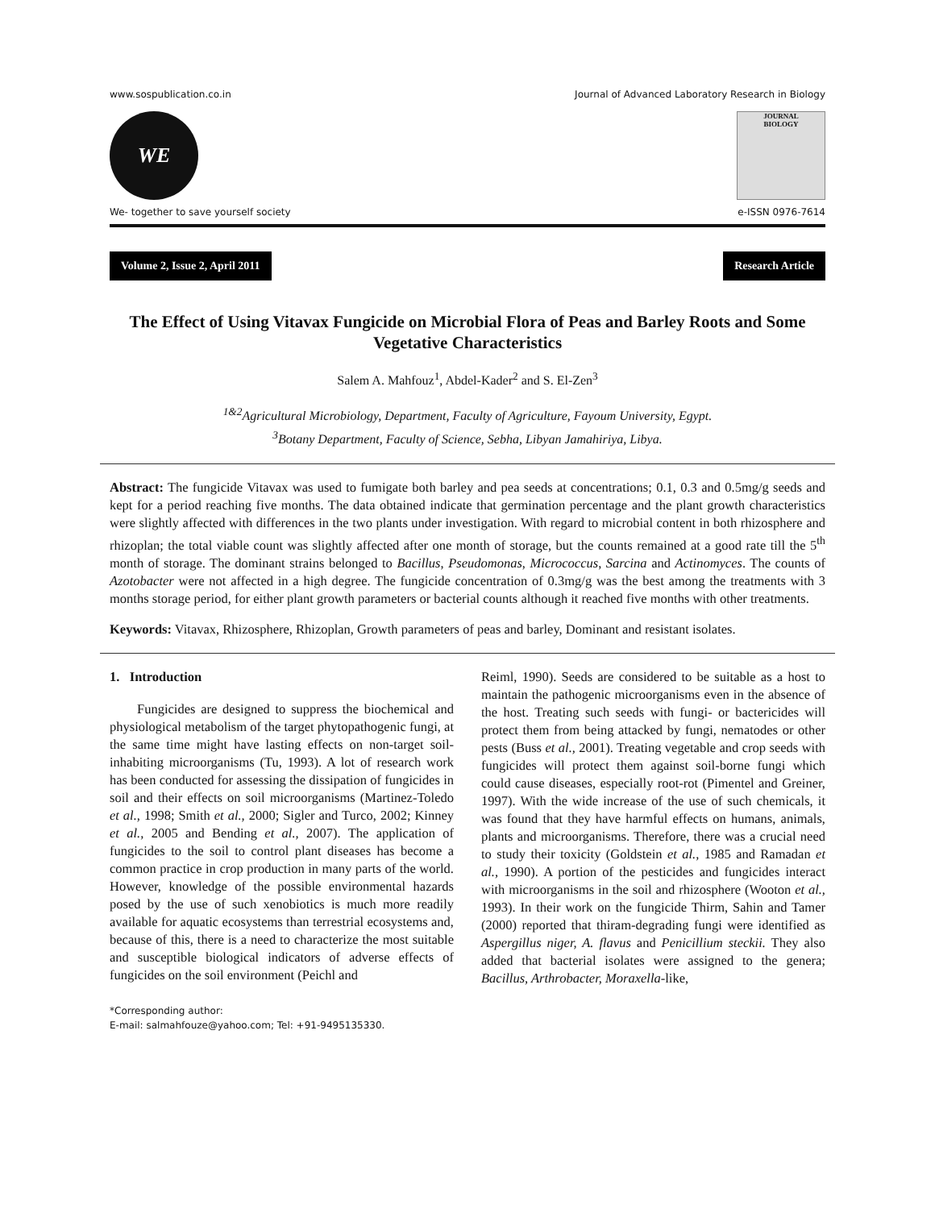www.sospublication.co.in Journal of Advanced Laboratory Research in Biology
WE
JOURNAL
BIOLOGY
We- together to save yourself society e-ISSN 0976-7614
Volume 2, Issue 2, April 2011 Research Article
The Effect of Using Vitavax Fungicide on Microbial Flora of Peas and Barley Roots and Some Vegetative Characteristics
Salem A. Mahfouz<sup>1</sup>, Abdel-Kader<sup>2</sup> and S. El-Zen<sup>3</sup>
<sup>1&2</sup>Agricultural Microbiology, Department, Faculty of Agriculture, Fayoum University, Egypt.
<sup>3</sup> Botany Department, Faculty of Science, Sebha, Libyan Jamahiriya, Libya.
Abstract: The fungicide Vitavax was used to fumigate both barley and pea seeds at concentrations; 0.1, 0.3 and 0.5mg/g seeds and kept for a period reaching five months. The data obtained indicate that germination percentage and the plant growth characteristics were slightly affected with differences in the two plants under investigation. With regard to microbial content in both rhizosphere and rhizoplan; the total viable count was slightly affected after one month of storage, but the counts remained at a good rate till the 5<sup>th</sup> month of storage. The dominant strains belonged to Bacillus, Pseudomonas, Micrococcus, Sarcina and Actinomyces. The counts of Azotobacter were not affected in a high degree. The fungicide concentration of 0.3mg/g was the best among the treatments with 3 months storage period, for either plant growth parameters or bacterial counts although it reached five months with other treatments.
Keywords: Vitavax, Rhizosphere, Rhizoplan, Growth parameters of peas and barley, Dominant and resistant isolates.
1. Introduction
Fungicides are designed to suppress the biochemical and physiological metabolism of the target phytopathogenic fungi, at the same time might have lasting effects on non-target soil-inhabiting microorganisms (Tu, 1993). A lot of research work has been conducted for assessing the dissipation of fungicides in soil and their effects on soil microorganisms (Martinez-Toledo et al., 1998; Smith et al., 2000; Sigler and Turco, 2002; Kinney et al., 2005 and Bending et al., 2007). The application of fungicides to the soil to control plant diseases has become a common practice in crop production in many parts of the world. However, knowledge of the possible environmental hazards posed by the use of such xenobiotics is much more readily available for aquatic ecosystems than terrestrial ecosystems and, because of this, there is a need to characterize the most suitable and susceptible biological indicators of adverse effects of fungicides on the soil environment (Peichl and
Reiml, 1990). Seeds are considered to be suitable as a host to maintain the pathogenic microorganisms even in the absence of the host. Treating such seeds with fungi- or bactericides will protect them from being attacked by fungi, nematodes or other pests (Buss et al., 2001). Treating vegetable and crop seeds with fungicides will protect them against soil-borne fungi which could cause diseases, especially root-rot (Pimentel and Greiner, 1997). With the wide increase of the use of such chemicals, it was found that they have harmful effects on humans, animals, plants and microorganisms. Therefore, there was a crucial need to study their toxicity (Goldstein et al., 1985 and Ramadan et al., 1990). A portion of the pesticides and fungicides interact with microorganisms in the soil and rhizosphere (Wooton et al., 1993). In their work on the fungicide Thirm, Sahin and Tamer (2000) reported that thiram-degrading fungi were identified as Aspergillus niger, A. flavus and Penicillium steckii. They also added that bacterial isolates were assigned to the genera; Bacillus, Arthrobacter, Moraxella-like,
*Corresponding author:
E-mail: salmahfouze@yahoo.com; Tel: +91-9495135330.